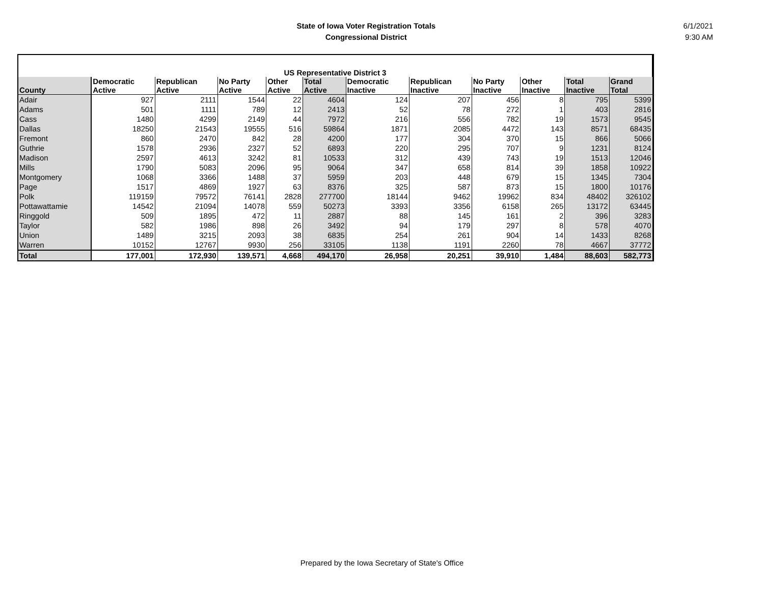State of Iowa Voter Registration Totals
Congressional District
6/1/2021
9:30 AM
| US Representative District 3 | | | | | | | | | | | |
| --- | --- | --- | --- | --- | --- | --- | --- | --- | --- | --- | --- |
| County | Democratic Active | Republican Active | No Party Active | Other Active | Total Active | Democratic Inactive | Republican Inactive | No Party Inactive | Other Inactive | Total Inactive | Grand Total |
| Adair | 927 | 2111 | 1544 | 22 | 4604 | 124 | 207 | 456 | 8 | 795 | 5399 |
| Adams | 501 | 1111 | 789 | 12 | 2413 | 52 | 78 | 272 | 1 | 403 | 2816 |
| Cass | 1480 | 4299 | 2149 | 44 | 7972 | 216 | 556 | 782 | 19 | 1573 | 9545 |
| Dallas | 18250 | 21543 | 19555 | 516 | 59864 | 1871 | 2085 | 4472 | 143 | 8571 | 68435 |
| Fremont | 860 | 2470 | 842 | 28 | 4200 | 177 | 304 | 370 | 15 | 866 | 5066 |
| Guthrie | 1578 | 2936 | 2327 | 52 | 6893 | 220 | 295 | 707 | 9 | 1231 | 8124 |
| Madison | 2597 | 4613 | 3242 | 81 | 10533 | 312 | 439 | 743 | 19 | 1513 | 12046 |
| Mills | 1790 | 5083 | 2096 | 95 | 9064 | 347 | 658 | 814 | 39 | 1858 | 10922 |
| Montgomery | 1068 | 3366 | 1488 | 37 | 5959 | 203 | 448 | 679 | 15 | 1345 | 7304 |
| Page | 1517 | 4869 | 1927 | 63 | 8376 | 325 | 587 | 873 | 15 | 1800 | 10176 |
| Polk | 119159 | 79572 | 76141 | 2828 | 277700 | 18144 | 9462 | 19962 | 834 | 48402 | 326102 |
| Pottawattamie | 14542 | 21094 | 14078 | 559 | 50273 | 3393 | 3356 | 6158 | 265 | 13172 | 63445 |
| Ringgold | 509 | 1895 | 472 | 11 | 2887 | 88 | 145 | 161 | 2 | 396 | 3283 |
| Taylor | 582 | 1986 | 898 | 26 | 3492 | 94 | 179 | 297 | 8 | 578 | 4070 |
| Union | 1489 | 3215 | 2093 | 38 | 6835 | 254 | 261 | 904 | 14 | 1433 | 8268 |
| Warren | 10152 | 12767 | 9930 | 256 | 33105 | 1138 | 1191 | 2260 | 78 | 4667 | 37772 |
| Total | 177,001 | 172,930 | 139,571 | 4,668 | 494,170 | 26,958 | 20,251 | 39,910 | 1,484 | 88,603 | 582,773 |
Prepared by the Iowa Secretary of State's Office